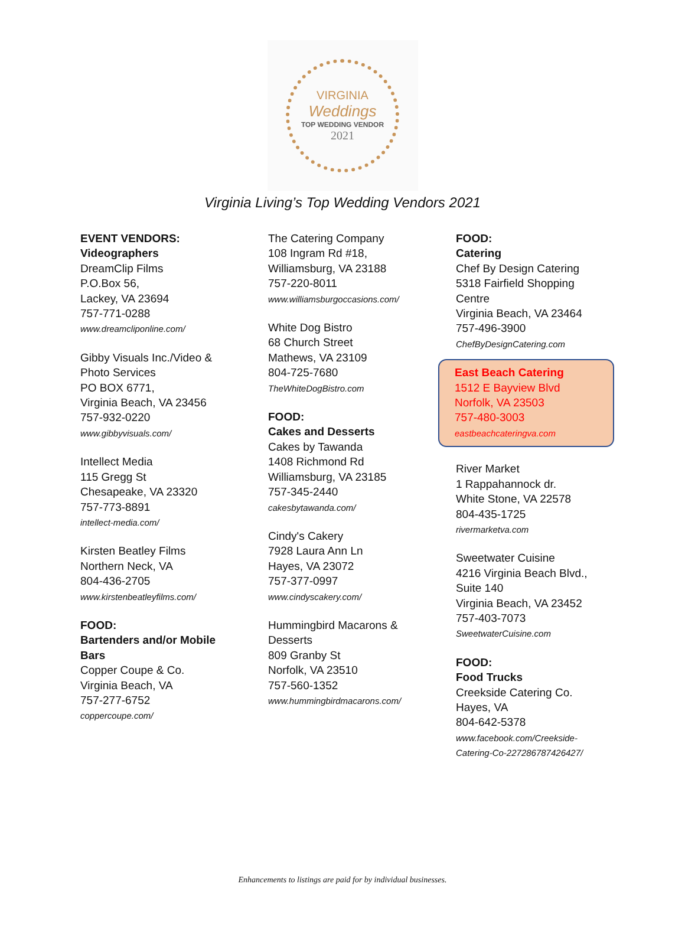VIRGINIA
Weddings
TOP WEDDING VENDOR
2021
Virginia Living’s Top Wedding Vendors 2021
EVENT VENDORS:
Videographers
DreamClip Films
P.O.Box 56,
Lackey, VA 23694
757-771-0288
www.dreamcliponline.com/
Gibby Visuals Inc./Video &
Photo Services
PO BOX 6771,
Virginia Beach, VA 23456
757-932-0220
www.gibbyvisuals.com/
Intellect Media
115 Gregg St
Chesapeake, VA 23320
757-773-8891
intellect-media.com/
Kirsten Beatley Films
Northern Neck, VA
804-436-2705
www.kirstenbeatleyfilms.com/
FOOD:
Bartenders and/or Mobile
Bars
Copper Coupe & Co.
Virginia Beach, VA
757-277-6752
coppercoupe.com/
The Catering Company
108 Ingram Rd #18,
Williamsburg, VA 23188
757-220-8011
www.williamsburgoccasions.com/
White Dog Bistro
68 Church Street
Mathews, VA 23109
804-725-7680
TheWhiteDogBistro.com
FOOD:
Cakes and Desserts
Cakes by Tawanda
1408 Richmond Rd
Williamsburg, VA 23185
757-345-2440
cakesbytawanda.com/
Cindy's Cakery
7928 Laura Ann Ln
Hayes, VA 23072
757-377-0997
www.cindyscakery.com/
Hummingbird Macarons &
Desserts
809 Granby St
Norfolk, VA 23510
757-560-1352
www.hummingbirdmacarons.com/
FOOD:
Catering
Chef By Design Catering
5318 Fairfield Shopping
Centre
Virginia Beach, VA 23464
757-496-3900
ChefByDesignCatering.com
East Beach Catering
1512 E Bayview Blvd
Norfolk, VA 23503
757-480-3003
eastbeachcateringva.com
River Market
1 Rappahannock dr.
White Stone, VA 22578
804-435-1725
rivermarketva.com
Sweetwater Cuisine
4216 Virginia Beach Blvd.,
Suite 140
Virginia Beach, VA 23452
757-403-7073
SweetwaterCuisine.com
FOOD:
Food Trucks
Creekside Catering Co.
Hayes, VA
804-642-5378
www.facebook.com/Creekside-
Catering-Co-227286787426427/
Enhancements to listings are paid for by individual businesses.